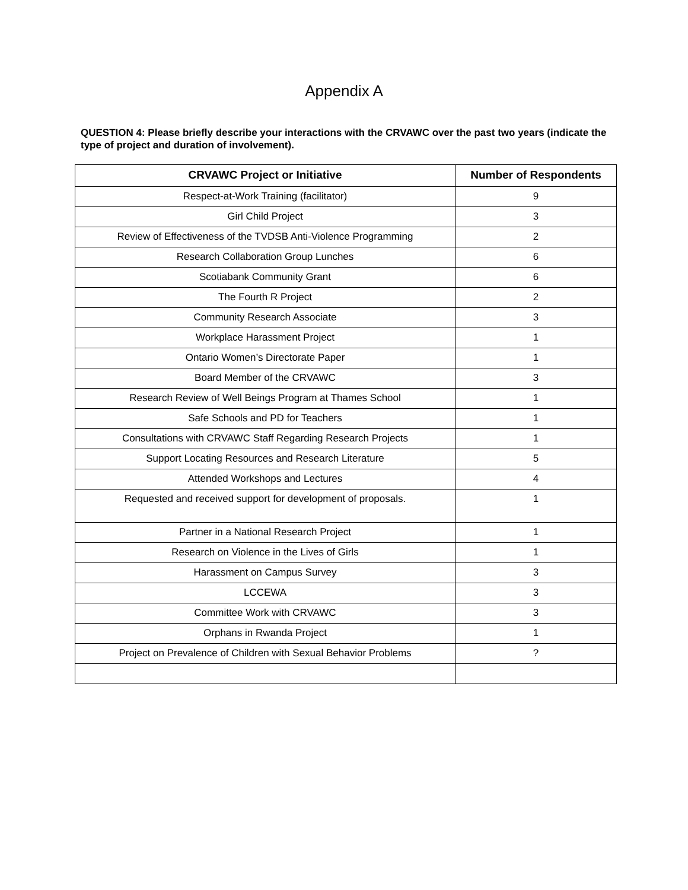Appendix A
QUESTION 4: Please briefly describe your interactions with the CRVAWC over the past two years (indicate the type of project and duration of involvement).
| CRVAWC Project or Initiative | Number of Respondents |
| --- | --- |
| Respect-at-Work Training (facilitator) | 9 |
| Girl Child Project | 3 |
| Review of Effectiveness of the TVDSB Anti-Violence Programming | 2 |
| Research Collaboration Group Lunches | 6 |
| Scotiabank Community Grant | 6 |
| The Fourth R Project | 2 |
| Community Research Associate | 3 |
| Workplace Harassment Project | 1 |
| Ontario Women’s Directorate Paper | 1 |
| Board Member of the CRVAWC | 3 |
| Research Review of Well Beings Program at Thames School | 1 |
| Safe Schools and PD for Teachers | 1 |
| Consultations with CRVAWC Staff Regarding Research Projects | 1 |
| Support Locating Resources and Research Literature | 5 |
| Attended Workshops and Lectures | 4 |
| Requested and received support for development of proposals. | 1 |
| Partner in a National Research Project | 1 |
| Research on Violence in the Lives of Girls | 1 |
| Harassment on Campus Survey | 3 |
| LCCEWA | 3 |
| Committee Work with CRVAWC | 3 |
| Orphans in Rwanda Project | 1 |
| Project on Prevalence of Children with Sexual Behavior Problems | ? |